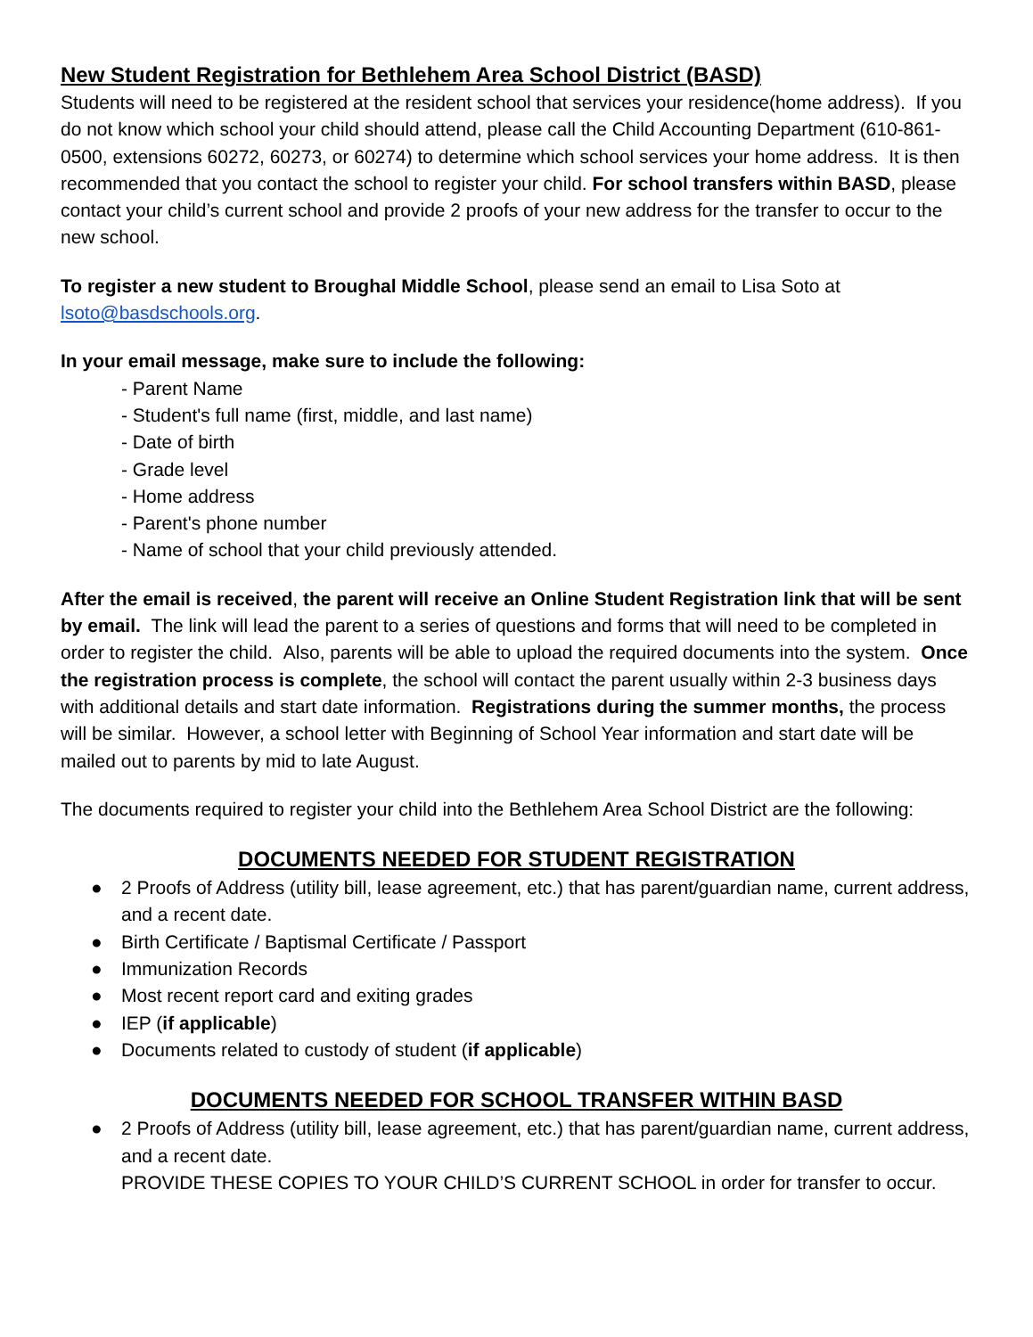New Student Registration for Bethlehem Area School District (BASD)
Students will need to be registered at the resident school that services your residence(home address). If you do not know which school your child should attend, please call the Child Accounting Department (610-861-0500, extensions 60272, 60273, or 60274) to determine which school services your home address. It is then recommended that you contact the school to register your child. For school transfers within BASD, please contact your child’s current school and provide 2 proofs of your new address for the transfer to occur to the new school.
To register a new student to Broughal Middle School, please send an email to Lisa Soto at lsoto@basdschools.org.
In your email message, make sure to include the following:
- Parent Name
- Student's full name (first, middle, and last name)
- Date of birth
- Grade level
- Home address
- Parent's phone number
- Name of school that your child previously attended.
After the email is received, the parent will receive an Online Student Registration link that will be sent by email. The link will lead the parent to a series of questions and forms that will need to be completed in order to register the child. Also, parents will be able to upload the required documents into the system. Once the registration process is complete, the school will contact the parent usually within 2-3 business days with additional details and start date information. Registrations during the summer months, the process will be similar. However, a school letter with Beginning of School Year information and start date will be mailed out to parents by mid to late August.
The documents required to register your child into the Bethlehem Area School District are the following:
DOCUMENTS NEEDED FOR STUDENT REGISTRATION
● 2 Proofs of Address (utility bill, lease agreement, etc.) that has parent/guardian name, current address, and a recent date.
● Birth Certificate / Baptismal Certificate / Passport
● Immunization Records
● Most recent report card and exiting grades
● IEP (if applicable)
● Documents related to custody of student (if applicable)
DOCUMENTS NEEDED FOR SCHOOL TRANSFER WITHIN BASD
● 2 Proofs of Address (utility bill, lease agreement, etc.) that has parent/guardian name, current address, and a recent date.
PROVIDE THESE COPIES TO YOUR CHILD’S CURRENT SCHOOL in order for transfer to occur.